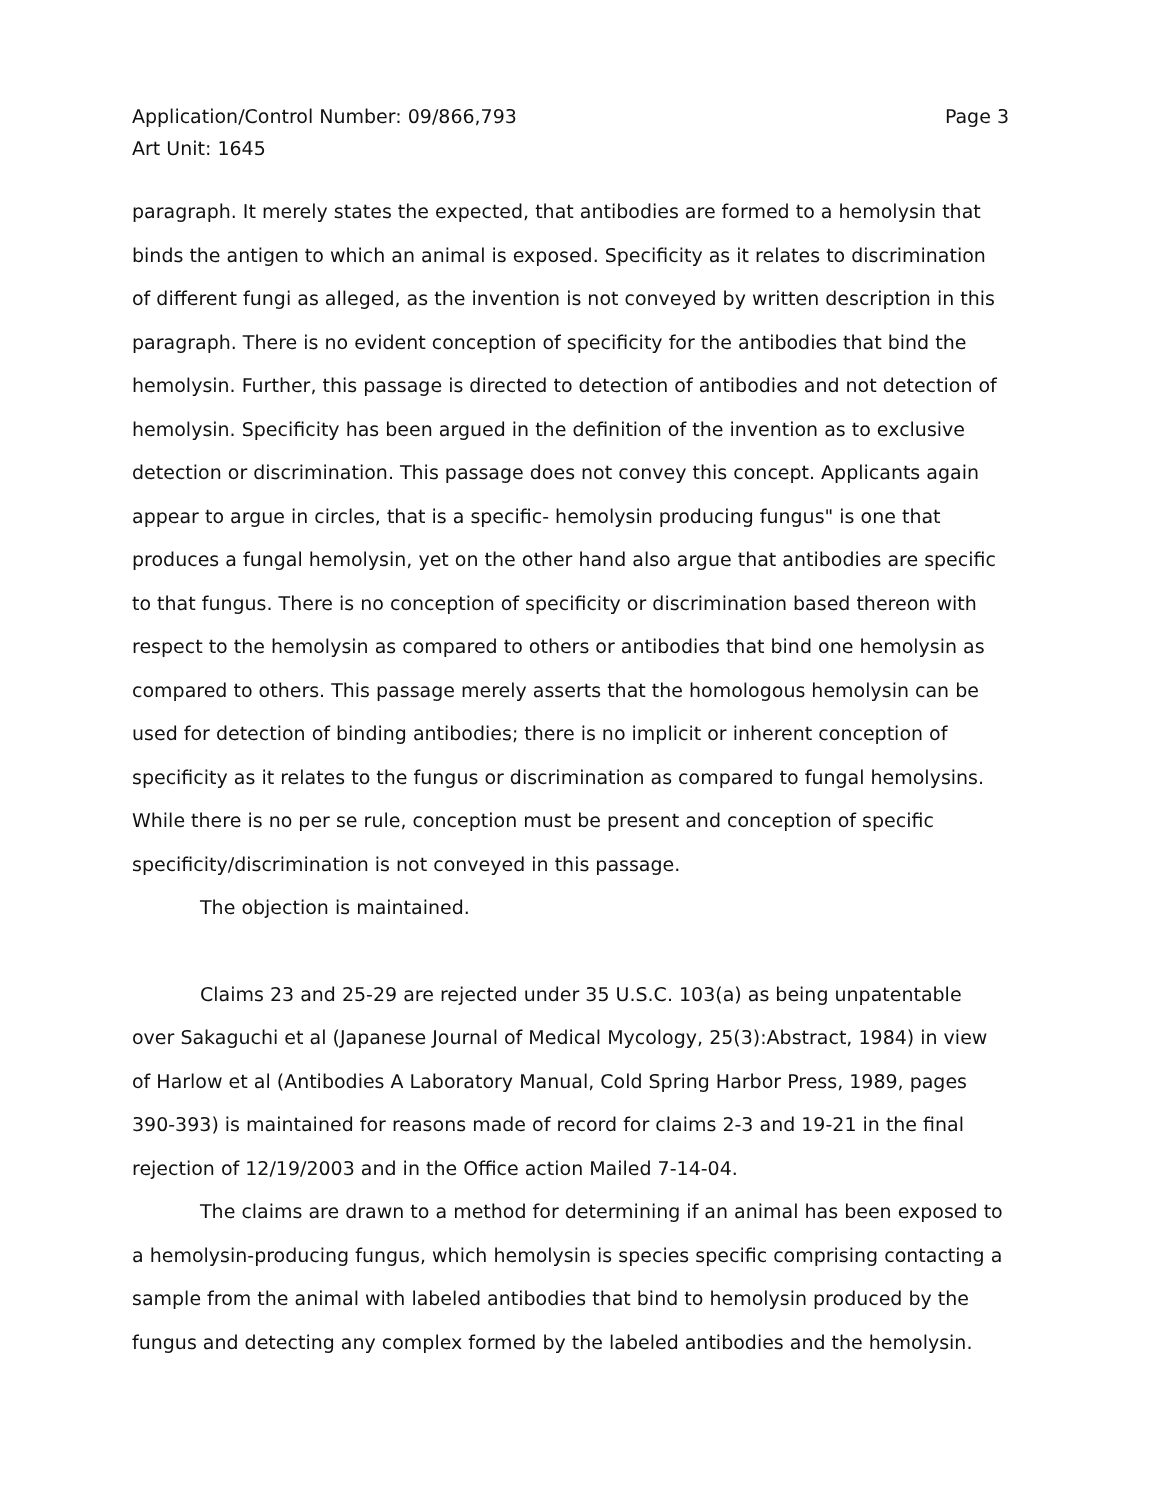Application/Control Number: 09/866,793
Art Unit: 1645
Page 3
paragraph. It merely states the expected, that antibodies are formed to a hemolysin that binds the antigen to which an animal is exposed. Specificity as it relates to discrimination of different fungi as alleged, as the invention is not conveyed by written description in this paragraph. There is no evident conception of specificity for the antibodies that bind the hemolysin. Further, this passage is directed to detection of antibodies and not detection of hemolysin. Specificity has been argued in the definition of the invention as to exclusive detection or discrimination. This passage does not convey this concept. Applicants again appear to argue in circles, that is a specific- hemolysin producing fungus" is one that produces a fungal hemolysin, yet on the other hand also argue that antibodies are specific to that fungus. There is no conception of specificity or discrimination based thereon with respect to the hemolysin as compared to others or antibodies that bind one hemolysin as compared to others. This passage merely asserts that the homologous hemolysin can be used for detection of binding antibodies; there is no implicit or inherent conception of specificity as it relates to the fungus or discrimination as compared to fungal hemolysins. While there is no per se rule, conception must be present and conception of specific specificity/discrimination is not conveyed in this passage.
The objection is maintained.
Claims 23 and 25-29 are rejected under 35 U.S.C. 103(a) as being unpatentable over Sakaguchi et al (Japanese Journal of Medical Mycology, 25(3):Abstract, 1984) in view of Harlow et al (Antibodies A Laboratory Manual, Cold Spring Harbor Press, 1989, pages 390-393) is maintained for reasons made of record for claims 2-3 and 19-21 in the final rejection of 12/19/2003 and in the Office action Mailed 7-14-04.
The claims are drawn to a method for determining if an animal has been exposed to a hemolysin-producing fungus, which hemolysin is species specific comprising contacting a sample from the animal with labeled antibodies that bind to hemolysin produced by the fungus and detecting any complex formed by the labeled antibodies and the hemolysin.